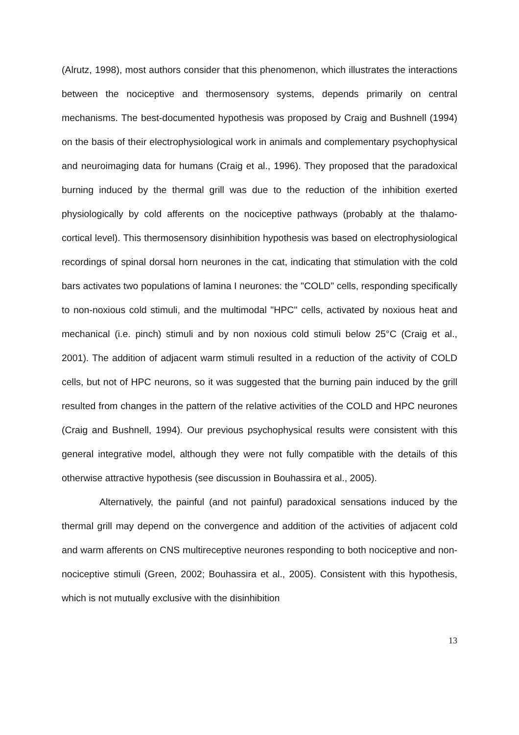(Alrutz, 1998), most authors consider that this phenomenon, which illustrates the interactions between the nociceptive and thermosensory systems, depends primarily on central mechanisms. The best-documented hypothesis was proposed by Craig and Bushnell (1994) on the basis of their electrophysiological work in animals and complementary psychophysical and neuroimaging data for humans (Craig et al., 1996). They proposed that the paradoxical burning induced by the thermal grill was due to the reduction of the inhibition exerted physiologically by cold afferents on the nociceptive pathways (probably at the thalamo-cortical level). This thermosensory disinhibition hypothesis was based on electrophysiological recordings of spinal dorsal horn neurones in the cat, indicating that stimulation with the cold bars activates two populations of lamina I neurones: the "COLD" cells, responding specifically to non-noxious cold stimuli, and the multimodal "HPC" cells, activated by noxious heat and mechanical (i.e. pinch) stimuli and by non noxious cold stimuli below 25°C (Craig et al., 2001). The addition of adjacent warm stimuli resulted in a reduction of the activity of COLD cells, but not of HPC neurons, so it was suggested that the burning pain induced by the grill resulted from changes in the pattern of the relative activities of the COLD and HPC neurones (Craig and Bushnell, 1994). Our previous psychophysical results were consistent with this general integrative model, although they were not fully compatible with the details of this otherwise attractive hypothesis (see discussion in Bouhassira et al., 2005).
Alternatively, the painful (and not painful) paradoxical sensations induced by the thermal grill may depend on the convergence and addition of the activities of adjacent cold and warm afferents on CNS multireceptive neurones responding to both nociceptive and non-nociceptive stimuli (Green, 2002; Bouhassira et al., 2005). Consistent with this hypothesis, which is not mutually exclusive with the disinhibition
13